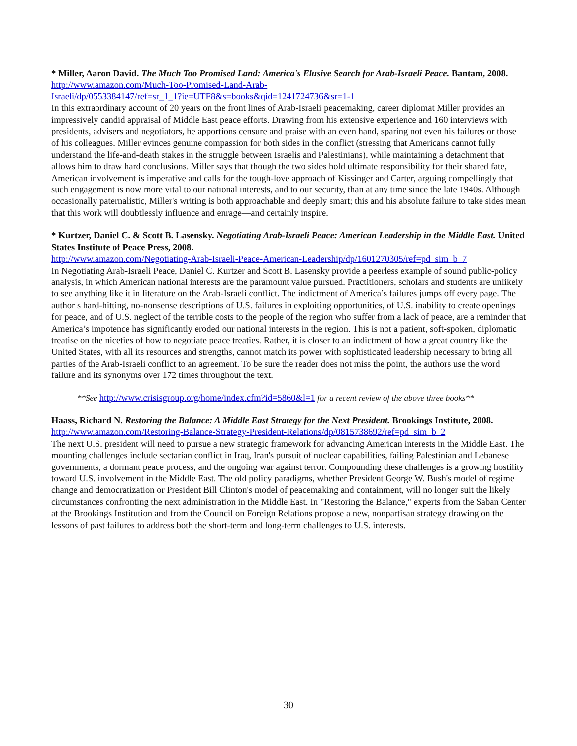* Miller, Aaron David. The Much Too Promised Land: America's Elusive Search for Arab-Israeli Peace. Bantam, 2008.
http://www.amazon.com/Much-Too-Promised-Land-Arab-
Israeli/dp/0553384147/ref=sr_1_1?ie=UTF8&s=books&qid=1241724736&sr=1-1
In this extraordinary account of 20 years on the front lines of Arab-Israeli peacemaking, career diplomat Miller provides an impressively candid appraisal of Middle East peace efforts. Drawing from his extensive experience and 160 interviews with presidents, advisers and negotiators, he apportions censure and praise with an even hand, sparing not even his failures or those of his colleagues. Miller evinces genuine compassion for both sides in the conflict (stressing that Americans cannot fully understand the life-and-death stakes in the struggle between Israelis and Palestinians), while maintaining a detachment that allows him to draw hard conclusions. Miller says that though the two sides hold ultimate responsibility for their shared fate, American involvement is imperative and calls for the tough-love approach of Kissinger and Carter, arguing compellingly that such engagement is now more vital to our national interests, and to our security, than at any time since the late 1940s. Although occasionally paternalistic, Miller's writing is both approachable and deeply smart; this and his absolute failure to take sides mean that this work will doubtlessly influence and enrage—and certainly inspire.
* Kurtzer, Daniel C. & Scott B. Lasensky. Negotiating Arab-Israeli Peace: American Leadership in the Middle East. United States Institute of Peace Press, 2008.
http://www.amazon.com/Negotiating-Arab-Israeli-Peace-American-Leadership/dp/1601270305/ref=pd_sim_b_7
In Negotiating Arab-Israeli Peace, Daniel C. Kurtzer and Scott B. Lasensky provide a peerless example of sound public-policy analysis, in which American national interests are the paramount value pursued. Practitioners, scholars and students are unlikely to see anything like it in literature on the Arab-Israeli conflict. The indictment of America’s failures jumps off every page. The author s hard-hitting, no-nonsense descriptions of U.S. failures in exploiting opportunities, of U.S. inability to create openings for peace, and of U.S. neglect of the terrible costs to the people of the region who suffer from a lack of peace, are a reminder that America’s impotence has significantly eroded our national interests in the region. This is not a patient, soft-spoken, diplomatic treatise on the niceties of how to negotiate peace treaties. Rather, it is closer to an indictment of how a great country like the United States, with all its resources and strengths, cannot match its power with sophisticated leadership necessary to bring all parties of the Arab-Israeli conflict to an agreement. To be sure the reader does not miss the point, the authors use the word failure and its synonyms over 172 times throughout the text.
**See http://www.crisisgroup.org/home/index.cfm?id=5860&l=1 for a recent review of the above three books**
Haass, Richard N. Restoring the Balance: A Middle East Strategy for the Next President. Brookings Institute, 2008.
http://www.amazon.com/Restoring-Balance-Strategy-President-Relations/dp/0815738692/ref=pd_sim_b_2
The next U.S. president will need to pursue a new strategic framework for advancing American interests in the Middle East. The mounting challenges include sectarian conflict in Iraq, Iran's pursuit of nuclear capabilities, failing Palestinian and Lebanese governments, a dormant peace process, and the ongoing war against terror. Compounding these challenges is a growing hostility toward U.S. involvement in the Middle East. The old policy paradigms, whether President George W. Bush's model of regime change and democratization or President Bill Clinton's model of peacemaking and containment, will no longer suit the likely circumstances confronting the next administration in the Middle East. In "Restoring the Balance," experts from the Saban Center at the Brookings Institution and from the Council on Foreign Relations propose a new, nonpartisan strategy drawing on the lessons of past failures to address both the short-term and long-term challenges to U.S. interests.
30